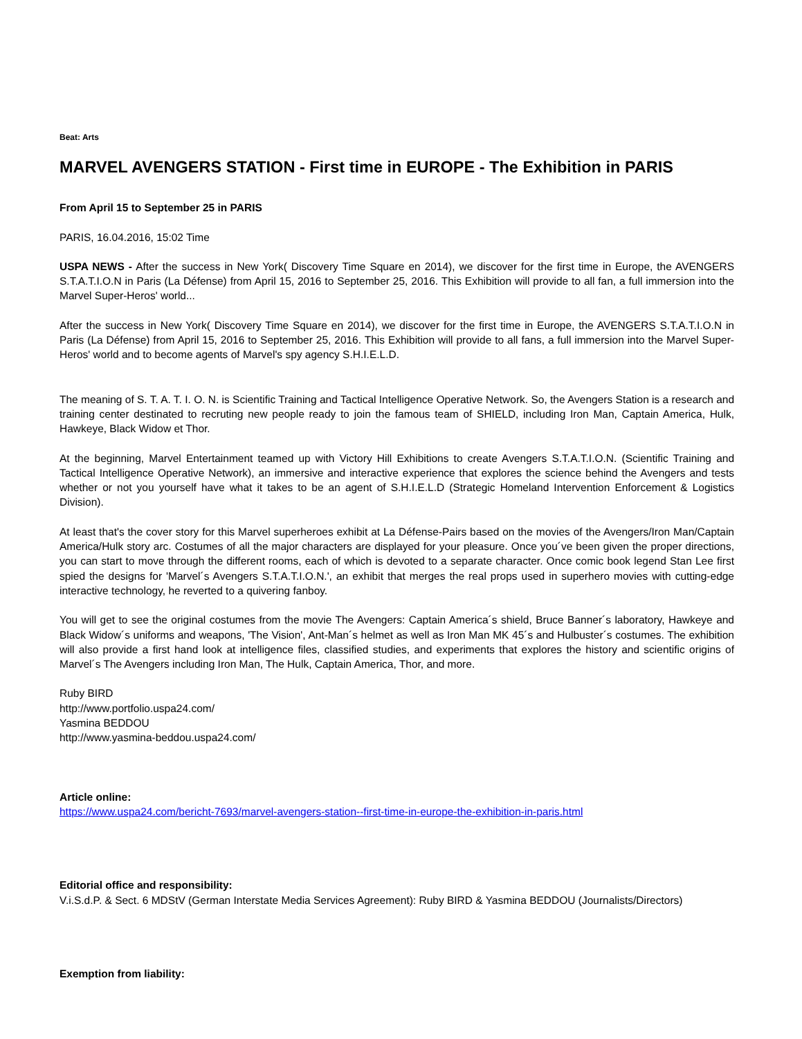Beat: Arts
MARVEL AVENGERS STATION - First time in EUROPE - The Exhibition in PARIS
From April 15 to September 25 in PARIS
PARIS, 16.04.2016, 15:02 Time
USPA NEWS - After the success in New York( Discovery Time Square en 2014), we discover for the first time in Europe, the AVENGERS S.T.A.T.I.O.N in Paris (La Défense) from April 15, 2016 to September 25, 2016. This Exhibition will provide to all fan, a full immersion into the Marvel Super-Heros' world...
After the success in New York( Discovery Time Square en 2014), we discover for the first time in Europe, the AVENGERS S.T.A.T.I.O.N in Paris (La Défense) from April 15, 2016 to September 25, 2016. This Exhibition will provide to all fans, a full immersion into the Marvel Super-Heros' world and to become agents of Marvel's spy agency S.H.I.E.L.D.
The meaning of S. T. A. T. I. O. N. is Scientific Training and Tactical Intelligence Operative Network. So, the Avengers Station is a research and training center destinated to recruting new people ready to join the famous team of SHIELD, including Iron Man, Captain America, Hulk, Hawkeye, Black Widow et Thor.
At the beginning, Marvel Entertainment teamed up with Victory Hill Exhibitions to create Avengers S.T.A.T.I.O.N. (Scientific Training and Tactical Intelligence Operative Network), an immersive and interactive experience that explores the science behind the Avengers and tests whether or not you yourself have what it takes to be an agent of S.H.I.E.L.D (Strategic Homeland Intervention Enforcement & Logistics Division).
At least that's the cover story for this Marvel superheroes exhibit at La Défense-Pairs based on the movies of the Avengers/Iron Man/Captain America/Hulk story arc. Costumes of all the major characters are displayed for your pleasure. Once you´ve been given the proper directions, you can start to move through the different rooms, each of which is devoted to a separate character. Once comic book legend Stan Lee first spied the designs for 'Marvel´s Avengers S.T.A.T.I.O.N.', an exhibit that merges the real props used in superhero movies with cutting-edge interactive technology, he reverted to a quivering fanboy.
You will get to see the original costumes from the movie The Avengers: Captain America´s shield, Bruce Banner´s laboratory, Hawkeye and Black Widow´s uniforms and weapons, 'The Vision', Ant-Man´s helmet as well as Iron Man MK 45´s and Hulbuster´s costumes. The exhibition will also provide a first hand look at intelligence files, classified studies, and experiments that explores the history and scientific origins of Marvel´s The Avengers including Iron Man, The Hulk, Captain America, Thor, and more.
Ruby BIRD
http://www.portfolio.uspa24.com/
Yasmina BEDDOU
http://www.yasmina-beddou.uspa24.com/
Article online:
https://www.uspa24.com/bericht-7693/marvel-avengers-station--first-time-in-europe-the-exhibition-in-paris.html
Editorial office and responsibility:
V.i.S.d.P. & Sect. 6 MDStV (German Interstate Media Services Agreement): Ruby BIRD & Yasmina BEDDOU (Journalists/Directors)
Exemption from liability: